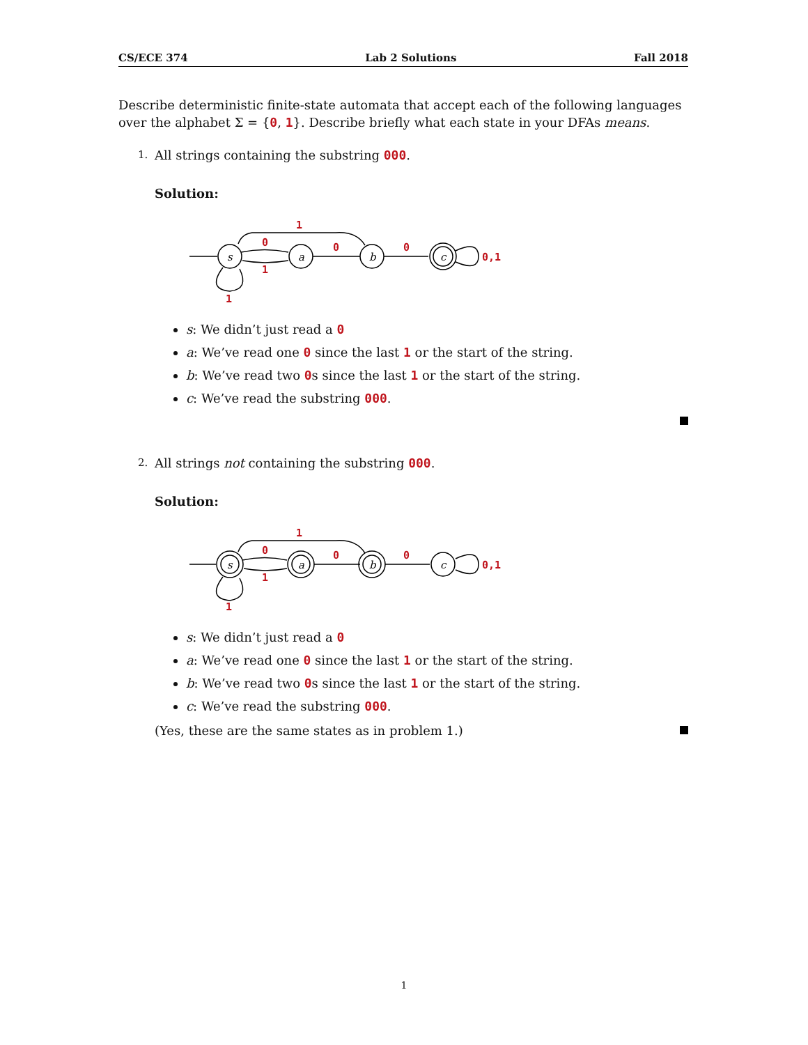CS/ECE 374 Lab 2 Solutions Fall 2018
Describe deterministic finite-state automata that accept each of the following languages over the alphabet Σ = {0, 1}. Describe briefly what each state in your DFAs means.
1. All strings containing the substring 000.
Solution:
1
0
1
0
0
1
0,1
s
a
b
c
s: We didn’t just read a 0
a: We’ve read one 0 since the last 1 or the start of the string.
b: We’ve read two 0s since the last 1 or the start of the string.
c: We’ve read the substring 000.
2. All strings not containing the substring 000.
Solution:
1
0
1
0
0
1
0,1
s
a
b
c
s: We didn’t just read a 0
a: We’ve read one 0 since the last 1 or the start of the string.
b: We’ve read two 0s since the last 1 or the start of the string.
c: We’ve read the substring 000.
(Yes, these are the same states as in problem 1.)
1